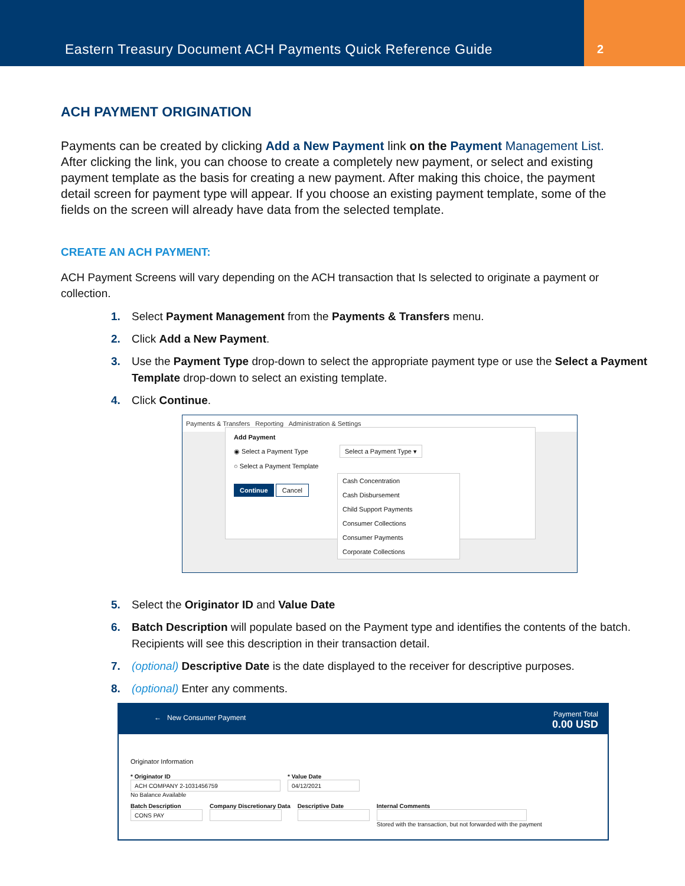Eastern Treasury Document ACH Payments Quick Reference Guide
2
ACH PAYMENT ORIGINATION
Payments can be created by clicking Add a New Payment link on the Payment Management List. After clicking the link, you can choose to create a completely new payment, or select and existing payment template as the basis for creating a new payment. After making this choice, the payment detail screen for payment type will appear. If you choose an existing payment template, some of the fields on the screen will already have data from the selected template.
CREATE AN ACH PAYMENT:
ACH Payment Screens will vary depending on the ACH transaction that Is selected to originate a payment or collection.
1. Select Payment Management from the Payments & Transfers menu.
2. Click Add a New Payment.
3. Use the Payment Type drop-down to select the appropriate payment type or use the Select a Payment Template drop-down to select an existing template.
4. Click Continue.
Payments & Transfers Reporting Administration & Settings
Add Payment
◉ Select a Payment Type Select a Payment Type ▾
○ Select a Payment Template
Continue Cancel
Cash Concentration
Cash Disbursement
Child Support Payments
Consumer Collections
Consumer Payments
Corporate Collections
5. Select the Originator ID and Value Date
6. Batch Description will populate based on the Payment type and identifies the contents of the batch. Recipients will see this description in their transaction detail.
7. (optional) Descriptive Date is the date displayed to the receiver for descriptive purposes.
8. (optional) Enter any comments.
← New Consumer Payment Payment Total
0.00 USD
Originator Information
* Originator ID
ACH COMPANY 2-1031456759
No Balance Available
* Value Date
04/12/2021
Batch Description
CONS PAY
Company Discretionary Data Descriptive Date Internal Comments
Stored with the transaction, but not forwarded with the payment